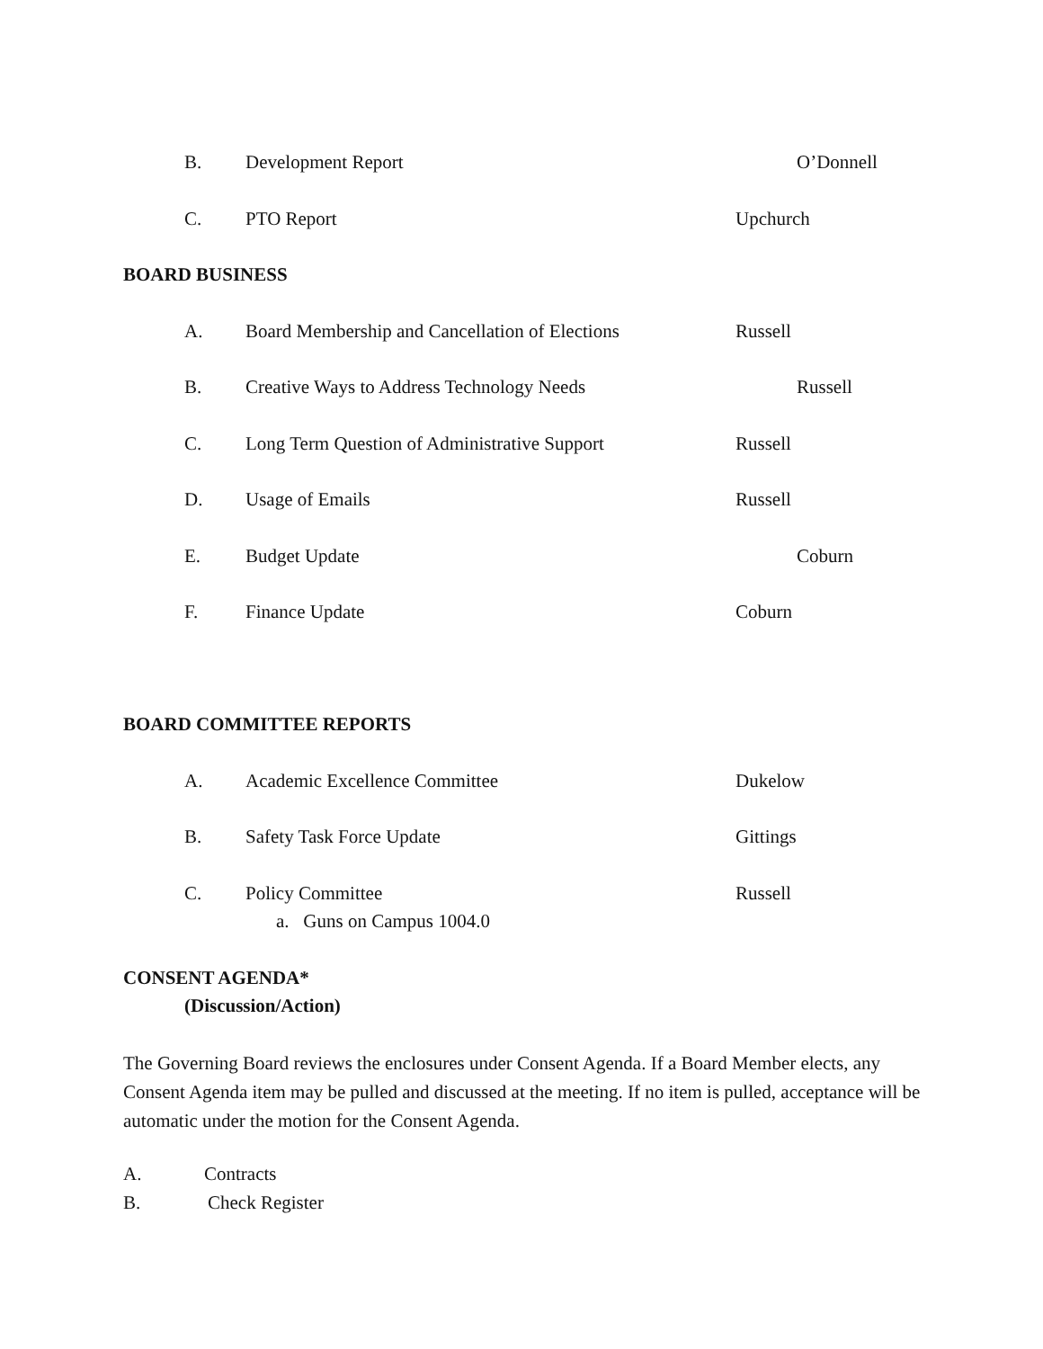B. Development Report O’Donnell
C. PTO Report Upchurch
BOARD BUSINESS
A. Board Membership and Cancellation of Elections Russell
B. Creative Ways to Address Technology Needs Russell
C. Long Term Question of Administrative Support Russell
D. Usage of Emails Russell
E. Budget Update Coburn
F. Finance Update Coburn
BOARD COMMITTEE REPORTS
A. Academic Excellence Committee Dukelow
B. Safety Task Force Update Gittings
C. Policy Committee Russell
a. Guns on Campus 1004.0
CONSENT AGENDA*
(Discussion/Action)
The Governing Board reviews the enclosures under Consent Agenda. If a Board Member elects, any Consent Agenda item may be pulled and discussed at the meeting. If no item is pulled, acceptance will be automatic under the motion for the Consent Agenda.
A. Contracts
B. Check Register